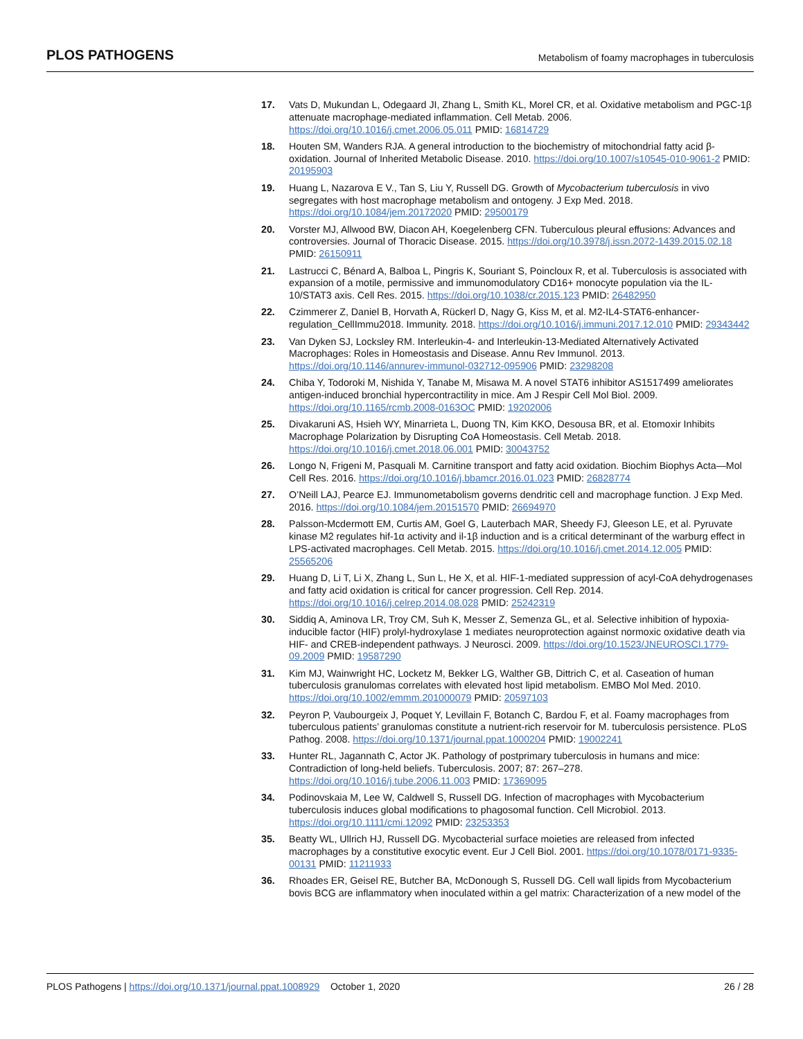PLOS PATHOGENS Metabolism of foamy macrophages in tuberculosis
17. Vats D, Mukundan L, Odegaard JI, Zhang L, Smith KL, Morel CR, et al. Oxidative metabolism and PGC-1β attenuate macrophage-mediated inflammation. Cell Metab. 2006. https://doi.org/10.1016/j.cmet.2006.05.011 PMID: 16814729
18. Houten SM, Wanders RJA. A general introduction to the biochemistry of mitochondrial fatty acid β-oxidation. Journal of Inherited Metabolic Disease. 2010. https://doi.org/10.1007/s10545-010-9061-2 PMID: 20195903
19. Huang L, Nazarova E V., Tan S, Liu Y, Russell DG. Growth of Mycobacterium tuberculosis in vivo segregates with host macrophage metabolism and ontogeny. J Exp Med. 2018. https://doi.org/10.1084/jem.20172020 PMID: 29500179
20. Vorster MJ, Allwood BW, Diacon AH, Koegelenberg CFN. Tuberculous pleural effusions: Advances and controversies. Journal of Thoracic Disease. 2015. https://doi.org/10.3978/j.issn.2072-1439.2015.02.18 PMID: 26150911
21. Lastrucci C, Bénard A, Balboa L, Pingris K, Souriant S, Poincloux R, et al. Tuberculosis is associated with expansion of a motile, permissive and immunomodulatory CD16+ monocyte population via the IL-10/STAT3 axis. Cell Res. 2015. https://doi.org/10.1038/cr.2015.123 PMID: 26482950
22. Czimmerer Z, Daniel B, Horvath A, Rückerl D, Nagy G, Kiss M, et al. M2-IL4-STAT6-enhancer-regulation_CellImmu2018. Immunity. 2018. https://doi.org/10.1016/j.immuni.2017.12.010 PMID: 29343442
23. Van Dyken SJ, Locksley RM. Interleukin-4- and Interleukin-13-Mediated Alternatively Activated Macrophages: Roles in Homeostasis and Disease. Annu Rev Immunol. 2013. https://doi.org/10.1146/annurev-immunol-032712-095906 PMID: 23298208
24. Chiba Y, Todoroki M, Nishida Y, Tanabe M, Misawa M. A novel STAT6 inhibitor AS1517499 ameliorates antigen-induced bronchial hypercontractility in mice. Am J Respir Cell Mol Biol. 2009. https://doi.org/10.1165/rcmb.2008-0163OC PMID: 19202006
25. Divakaruni AS, Hsieh WY, Minarrieta L, Duong TN, Kim KKO, Desousa BR, et al. Etomoxir Inhibits Macrophage Polarization by Disrupting CoA Homeostasis. Cell Metab. 2018. https://doi.org/10.1016/j.cmet.2018.06.001 PMID: 30043752
26. Longo N, Frigeni M, Pasquali M. Carnitine transport and fatty acid oxidation. Biochim Biophys Acta—Mol Cell Res. 2016. https://doi.org/10.1016/j.bbamcr.2016.01.023 PMID: 26828774
27. O’Neill LAJ, Pearce EJ. Immunometabolism governs dendritic cell and macrophage function. J Exp Med. 2016. https://doi.org/10.1084/jem.20151570 PMID: 26694970
28. Palsson-Mcdermott EM, Curtis AM, Goel G, Lauterbach MAR, Sheedy FJ, Gleeson LE, et al. Pyruvate kinase M2 regulates hif-1α activity and il-1β induction and is a critical determinant of the warburg effect in LPS-activated macrophages. Cell Metab. 2015. https://doi.org/10.1016/j.cmet.2014.12.005 PMID: 25565206
29. Huang D, Li T, Li X, Zhang L, Sun L, He X, et al. HIF-1-mediated suppression of acyl-CoA dehydrogenases and fatty acid oxidation is critical for cancer progression. Cell Rep. 2014. https://doi.org/10.1016/j.celrep.2014.08.028 PMID: 25242319
30. Siddiq A, Aminova LR, Troy CM, Suh K, Messer Z, Semenza GL, et al. Selective inhibition of hypoxia-inducible factor (HIF) prolyl-hydroxylase 1 mediates neuroprotection against normoxic oxidative death via HIF- and CREB-independent pathways. J Neurosci. 2009. https://doi.org/10.1523/JNEUROSCI.1779-09.2009 PMID: 19587290
31. Kim MJ, Wainwright HC, Locketz M, Bekker LG, Walther GB, Dittrich C, et al. Caseation of human tuberculosis granulomas correlates with elevated host lipid metabolism. EMBO Mol Med. 2010. https://doi.org/10.1002/emmm.201000079 PMID: 20597103
32. Peyron P, Vaubourgeix J, Poquet Y, Levillain F, Botanch C, Bardou F, et al. Foamy macrophages from tuberculous patients’ granulomas constitute a nutrient-rich reservoir for M. tuberculosis persistence. PLoS Pathog. 2008. https://doi.org/10.1371/journal.ppat.1000204 PMID: 19002241
33. Hunter RL, Jagannath C, Actor JK. Pathology of postprimary tuberculosis in humans and mice: Contradiction of long-held beliefs. Tuberculosis. 2007; 87: 267–278. https://doi.org/10.1016/j.tube.2006.11.003 PMID: 17369095
34. Podinovskaia M, Lee W, Caldwell S, Russell DG. Infection of macrophages with Mycobacterium tuberculosis induces global modifications to phagosomal function. Cell Microbiol. 2013. https://doi.org/10.1111/cmi.12092 PMID: 23253353
35. Beatty WL, Ullrich HJ, Russell DG. Mycobacterial surface moieties are released from infected macrophages by a constitutive exocytic event. Eur J Cell Biol. 2001. https://doi.org/10.1078/0171-9335-00131 PMID: 11211933
36. Rhoades ER, Geisel RE, Butcher BA, McDonough S, Russell DG. Cell wall lipids from Mycobacterium bovis BCG are inflammatory when inoculated within a gel matrix: Characterization of a new model of the
PLOS Pathogens | https://doi.org/10.1371/journal.ppat.1008929 October 1, 2020 26 / 28